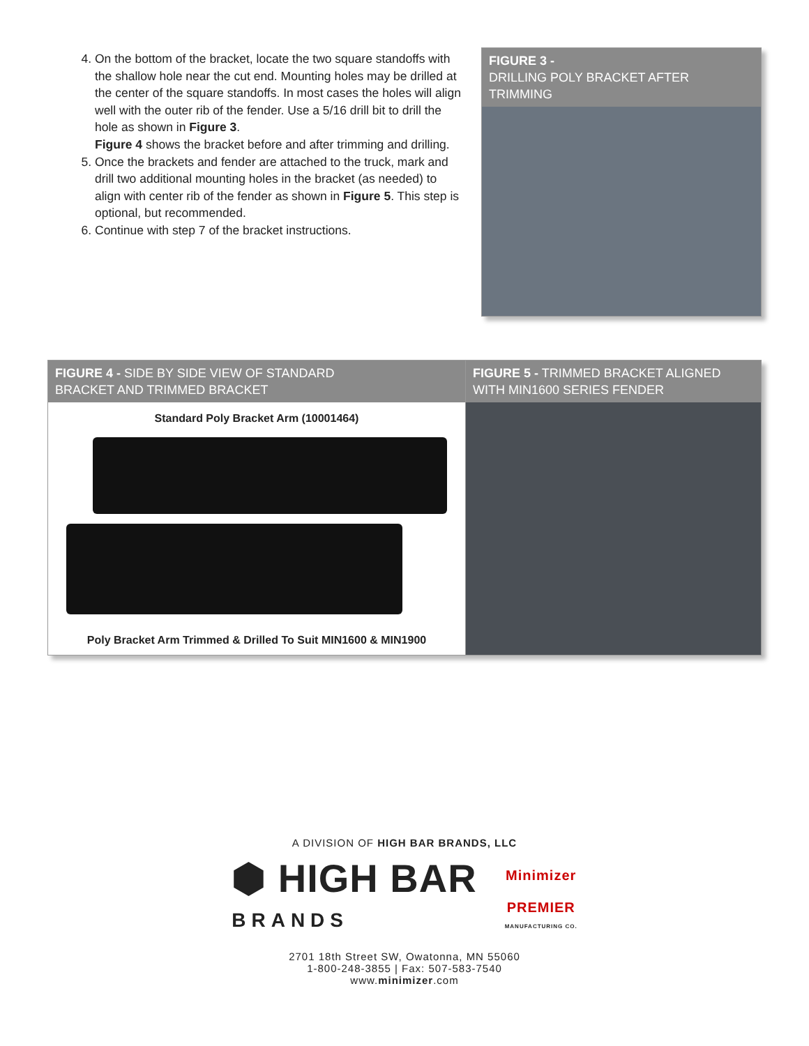4. On the bottom of the bracket, locate the two square standoffs with the shallow hole near the cut end. Mounting holes may be drilled at the center of the square standoffs. In most cases the holes will align well with the outer rib of the fender. Use a 5/16 drill bit to drill the hole as shown in Figure 3.
Figure 4 shows the bracket before and after trimming and drilling.
5. Once the brackets and fender are attached to the truck, mark and drill two additional mounting holes in the bracket (as needed) to align with center rib of the fender as shown in Figure 5. This step is optional, but recommended.
6. Continue with step 7 of the bracket instructions.
FIGURE 3 -
DRILLING POLY BRACKET AFTER TRIMMING
FIGURE 4 - SIDE BY SIDE VIEW OF STANDARD
BRACKET AND TRIMMED BRACKET
Standard Poly Bracket Arm (10001464)
Poly Bracket Arm Trimmed & Drilled To Suit MIN1600 & MIN1900
FIGURE 5 - TRIMMED BRACKET ALIGNED
WITH MIN1600 SERIES FENDER
A DIVISION OF HIGH BAR BRANDS, LLC
⬢ HIGH BAR
BRANDS
Minimizer
PREMIER
MANUFACTURING CO.
2701 18th Street SW, Owatonna, MN 55060
1-800-248-3855 | Fax: 507-583-7540
www.minimizer.com